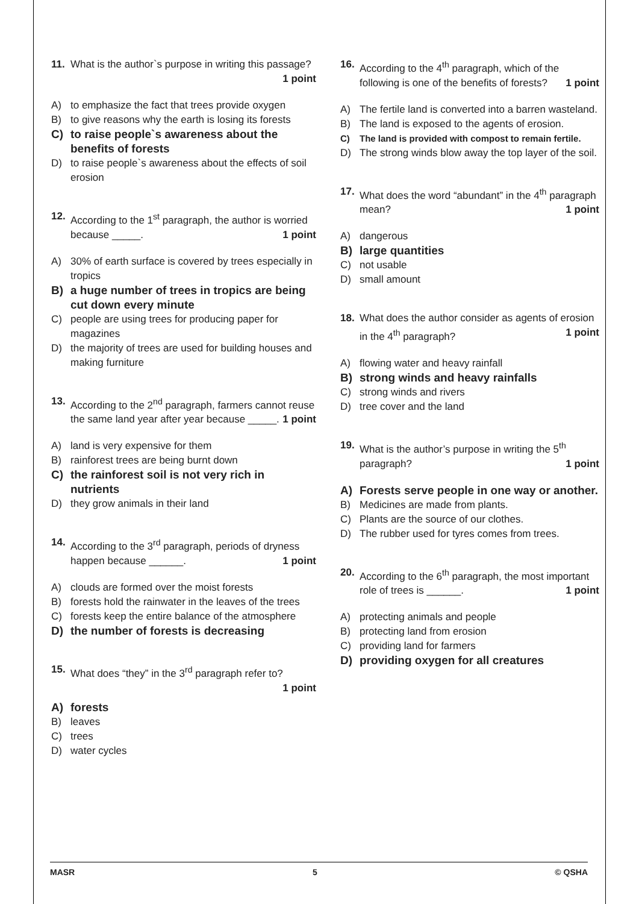11. What is the author`s purpose in writing this passage? 1 point
A) to emphasize the fact that trees provide oxygen
B) to give reasons why the earth is losing its forests
C) to raise people`s awareness about the benefits of forests
D) to raise people`s awareness about the effects of soil erosion
12. According to the 1<sup>st</sup> paragraph, the author is worried because _____. 1 point
A) 30% of earth surface is covered by trees especially in tropics
B) a huge number of trees in tropics are being cut down every minute
C) people are using trees for producing paper for magazines
D) the majority of trees are used for building houses and making furniture
13. According to the 2<sup>nd</sup> paragraph, farmers cannot reuse the same land year after year because _____. 1 point
A) land is very expensive for them
B) rainforest trees are being burnt down
C) the rainforest soil is not very rich in nutrients
D) they grow animals in their land
14. According to the 3<sup>rd</sup> paragraph, periods of dryness happen because ______. 1 point
A) clouds are formed over the moist forests
B) forests hold the rainwater in the leaves of the trees
C) forests keep the entire balance of the atmosphere
D) the number of forests is decreasing
15. What does “they” in the 3<sup>rd</sup> paragraph refer to? 1 point
A) forests
B) leaves
C) trees
D) water cycles
16. According to the 4<sup>th</sup> paragraph, which of the following is one of the benefits of forests? 1 point
A) The fertile land is converted into a barren wasteland.
B) The land is exposed to the agents of erosion.
C) The land is provided with compost to remain fertile.
D) The strong winds blow away the top layer of the soil.
17. What does the word “abundant” in the 4<sup>th</sup> paragraph mean? 1 point
A) dangerous
B) large quantities
C) not usable
D) small amount
18. What does the author consider as agents of erosion in the 4<sup>th</sup> paragraph? 1 point
A) flowing water and heavy rainfall
B) strong winds and heavy rainfalls
C) strong winds and rivers
D) tree cover and the land
19. What is the author’s purpose in writing the 5<sup>th</sup> paragraph? 1 point
A) Forests serve people in one way or another.
B) Medicines are made from plants.
C) Plants are the source of our clothes.
D) The rubber used for tyres comes from trees.
20. According to the 6<sup>th</sup> paragraph, the most important role of trees is ______. 1 point
A) protecting animals and people
B) protecting land from erosion
C) providing land for farmers
D) providing oxygen for all creatures
MASR 5 © QSHA